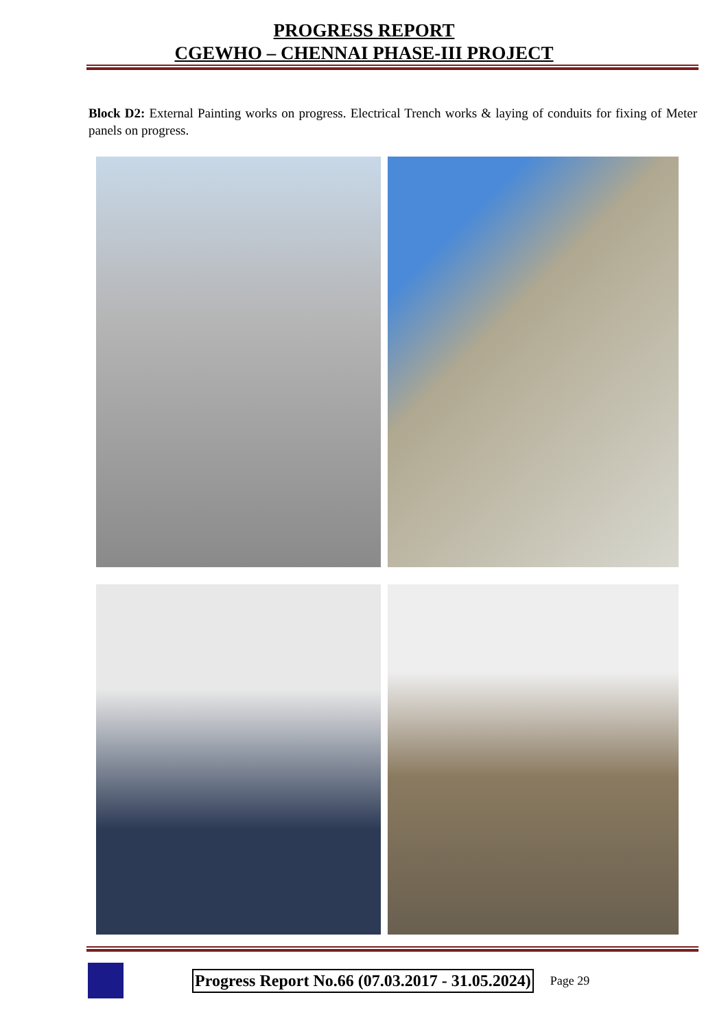PROGRESS REPORT
CGEWHO – CHENNAI PHASE-III PROJECT
Block D2: External Painting works on progress. Electrical Trench works & laying of conduits for fixing of Meter panels on progress.
Progress Report No.66 (07.03.2017 - 31.05.2024) Page 29